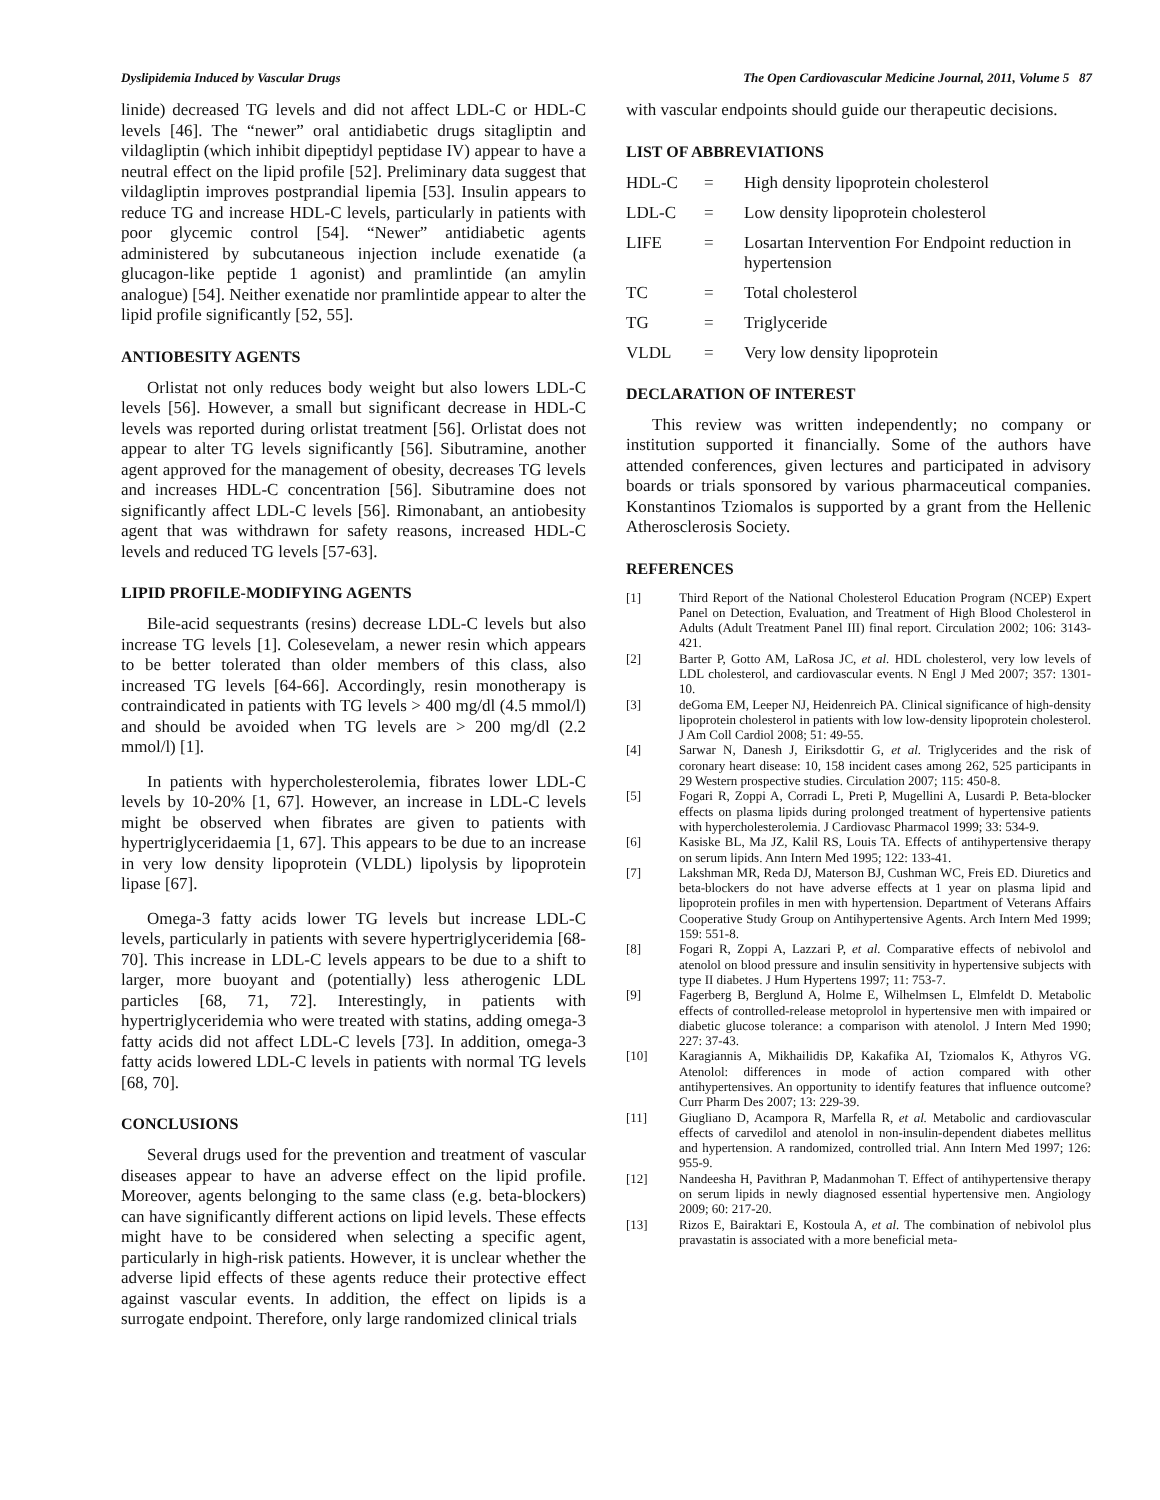Dyslipidemia Induced by Vascular Drugs The Open Cardiovascular Medicine Journal, 2011, Volume 5 87
linide) decreased TG levels and did not affect LDL-C or HDL-C levels [46]. The “newer” oral antidiabetic drugs sitagliptin and vildagliptin (which inhibit dipeptidyl peptidase IV) appear to have a neutral effect on the lipid profile [52]. Preliminary data suggest that vildagliptin improves postprandial lipemia [53]. Insulin appears to reduce TG and increase HDL-C levels, particularly in patients with poor glycemic control [54]. “Newer” antidiabetic agents administered by subcutaneous injection include exenatide (a glucagon-like peptide 1 agonist) and pramlintide (an amylin analogue) [54]. Neither exenatide nor pramlintide appear to alter the lipid profile significantly [52, 55].
ANTIOBESITY AGENTS
Orlistat not only reduces body weight but also lowers LDL-C levels [56]. However, a small but significant decrease in HDL-C levels was reported during orlistat treatment [56]. Orlistat does not appear to alter TG levels significantly [56]. Sibutramine, another agent approved for the management of obesity, decreases TG levels and increases HDL-C concentration [56]. Sibutramine does not significantly affect LDL-C levels [56]. Rimonabant, an antiobesity agent that was withdrawn for safety reasons, increased HDL-C levels and reduced TG levels [57-63].
LIPID PROFILE-MODIFYING AGENTS
Bile-acid sequestrants (resins) decrease LDL-C levels but also increase TG levels [1]. Colesevelam, a newer resin which appears to be better tolerated than older members of this class, also increased TG levels [64-66]. Accordingly, resin monotherapy is contraindicated in patients with TG levels > 400 mg/dl (4.5 mmol/l) and should be avoided when TG levels are > 200 mg/dl (2.2 mmol/l) [1].
In patients with hypercholesterolemia, fibrates lower LDL-C levels by 10-20% [1, 67]. However, an increase in LDL-C levels might be observed when fibrates are given to patients with hypertriglyceridaemia [1, 67]. This appears to be due to an increase in very low density lipoprotein (VLDL) lipolysis by lipoprotein lipase [67].
Omega-3 fatty acids lower TG levels but increase LDL-C levels, particularly in patients with severe hypertriglyceridemia [68-70]. This increase in LDL-C levels appears to be due to a shift to larger, more buoyant and (potentially) less atherogenic LDL particles [68, 71, 72]. Interestingly, in patients with hypertriglyceridemia who were treated with statins, adding omega-3 fatty acids did not affect LDL-C levels [73]. In addition, omega-3 fatty acids lowered LDL-C levels in patients with normal TG levels [68, 70].
CONCLUSIONS
Several drugs used for the prevention and treatment of vascular diseases appear to have an adverse effect on the lipid profile. Moreover, agents belonging to the same class (e.g. beta-blockers) can have significantly different actions on lipid levels. These effects might have to be considered when selecting a specific agent, particularly in high-risk patients. However, it is unclear whether the adverse lipid effects of these agents reduce their protective effect against vascular events. In addition, the effect on lipids is a surrogate endpoint. Therefore, only large randomized clinical trials
with vascular endpoints should guide our therapeutic decisions.
LIST OF ABBREVIATIONS
HDL-C = High density lipoprotein cholesterol
LDL-C = Low density lipoprotein cholesterol
LIFE = Losartan Intervention For Endpoint reduction in hypertension
TC = Total cholesterol
TG = Triglyceride
VLDL = Very low density lipoprotein
DECLARATION OF INTEREST
This review was written independently; no company or institution supported it financially. Some of the authors have attended conferences, given lectures and participated in advisory boards or trials sponsored by various pharmaceutical companies. Konstantinos Tziomalos is supported by a grant from the Hellenic Atherosclerosis Society.
REFERENCES
[1] Third Report of the National Cholesterol Education Program (NCEP) Expert Panel on Detection, Evaluation, and Treatment of High Blood Cholesterol in Adults (Adult Treatment Panel III) final report. Circulation 2002; 106: 3143-421.
[2] Barter P, Gotto AM, LaRosa JC, et al. HDL cholesterol, very low levels of LDL cholesterol, and cardiovascular events. N Engl J Med 2007; 357: 1301-10.
[3] deGoma EM, Leeper NJ, Heidenreich PA. Clinical significance of high-density lipoprotein cholesterol in patients with low low-density lipoprotein cholesterol. J Am Coll Cardiol 2008; 51: 49-55.
[4] Sarwar N, Danesh J, Eiriksdottir G, et al. Triglycerides and the risk of coronary heart disease: 10, 158 incident cases among 262, 525 participants in 29 Western prospective studies. Circulation 2007; 115: 450-8.
[5] Fogari R, Zoppi A, Corradi L, Preti P, Mugellini A, Lusardi P. Beta-blocker effects on plasma lipids during prolonged treatment of hypertensive patients with hypercholesterolemia. J Cardiovasc Pharmacol 1999; 33: 534-9.
[6] Kasiske BL, Ma JZ, Kalil RS, Louis TA. Effects of antihypertensive therapy on serum lipids. Ann Intern Med 1995; 122: 133-41.
[7] Lakshman MR, Reda DJ, Materson BJ, Cushman WC, Freis ED. Diuretics and beta-blockers do not have adverse effects at 1 year on plasma lipid and lipoprotein profiles in men with hypertension. Department of Veterans Affairs Cooperative Study Group on Antihypertensive Agents. Arch Intern Med 1999; 159: 551-8.
[8] Fogari R, Zoppi A, Lazzari P, et al. Comparative effects of nebivolol and atenolol on blood pressure and insulin sensitivity in hypertensive subjects with type II diabetes. J Hum Hypertens 1997; 11: 753-7.
[9] Fagerberg B, Berglund A, Holme E, Wilhelmsen L, Elmfeldt D. Metabolic effects of controlled-release metoprolol in hypertensive men with impaired or diabetic glucose tolerance: a comparison with atenolol. J Intern Med 1990; 227: 37-43.
[10] Karagiannis A, Mikhailidis DP, Kakafika AI, Tziomalos K, Athyros VG. Atenolol: differences in mode of action compared with other antihypertensives. An opportunity to identify features that influence outcome? Curr Pharm Des 2007; 13: 229-39.
[11] Giugliano D, Acampora R, Marfella R, et al. Metabolic and cardiovascular effects of carvedilol and atenolol in non-insulin-dependent diabetes mellitus and hypertension. A randomized, controlled trial. Ann Intern Med 1997; 126: 955-9.
[12] Nandeesha H, Pavithran P, Madanmohan T. Effect of antihypertensive therapy on serum lipids in newly diagnosed essential hypertensive men. Angiology 2009; 60: 217-20.
[13] Rizos E, Bairaktari E, Kostoula A, et al. The combination of nebivolol plus pravastatin is associated with a more beneficial meta-